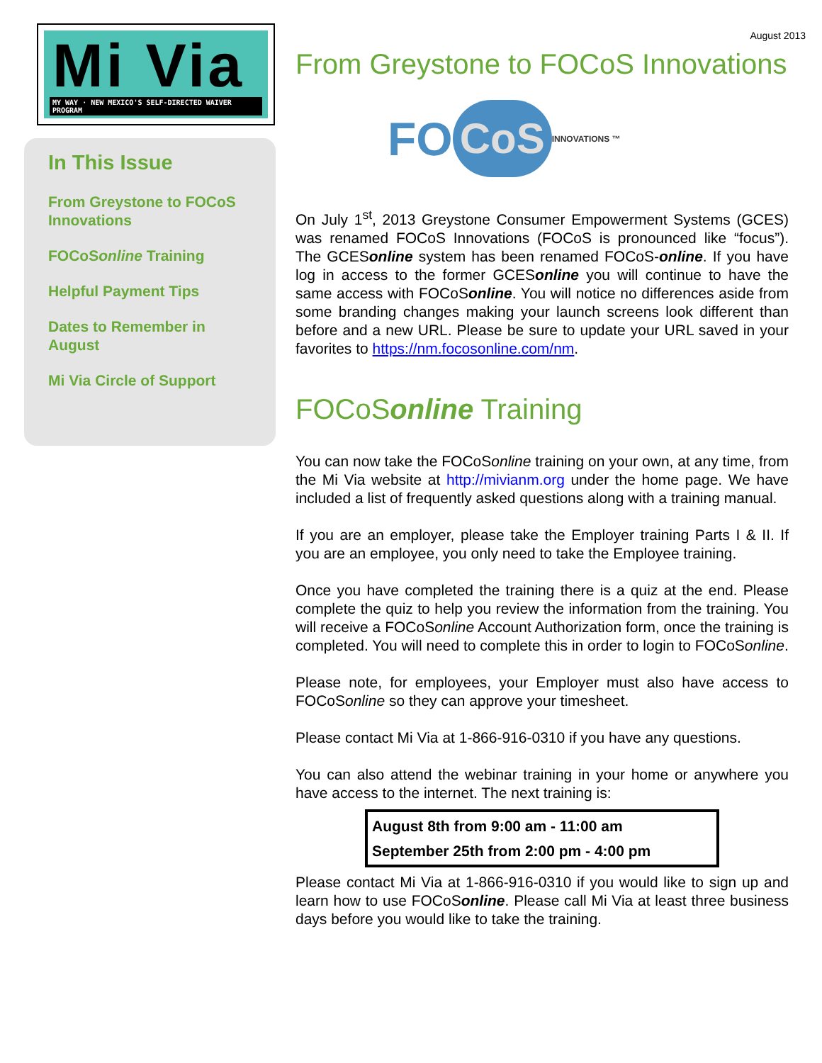Mi Via
MY WAY · NEW MEXICO'S SELF-DIRECTED WAIVER PROGRAM
In This Issue
From Greystone to FOCoS Innovations
FOCoSonline Training
Helpful Payment Tips
Dates to Remember in August
Mi Via Circle of Support
August 2013
From Greystone to FOCoS Innovations
FO CoS INNOVATIONS ™
On July 1<sup>st</sup>, 2013 Greystone Consumer Empowerment Systems (GCES) was renamed FOCoS Innovations (FOCoS is pronounced like “focus”). The GCESonline system has been renamed FOCoS-online. If you have log in access to the former GCESonline you will continue to have the same access with FOCoSonline. You will notice no differences aside from some branding changes making your launch screens look different than before and a new URL. Please be sure to update your URL saved in your favorites to https://nm.focosonline.com/nm.
FOCoSonline Training
You can now take the FOCoSonline training on your own, at any time, from the Mi Via website at http://mivianm.org under the home page. We have included a list of frequently asked questions along with a training manual.
If you are an employer, please take the Employer training Parts I & II. If you are an employee, you only need to take the Employee training.
Once you have completed the training there is a quiz at the end. Please complete the quiz to help you review the information from the training. You will receive a FOCoSonline Account Authorization form, once the training is completed. You will need to complete this in order to login to FOCoSonline.
Please note, for employees, your Employer must also have access to FOCoSonline so they can approve your timesheet.
Please contact Mi Via at 1-866-916-0310 if you have any questions.
You can also attend the webinar training in your home or anywhere you have access to the internet. The next training is:
August 8th from 9:00 am - 11:00 am
September 25th from 2:00 pm - 4:00 pm
Please contact Mi Via at 1-866-916-0310 if you would like to sign up and learn how to use FOCoSonline. Please call Mi Via at least three business days before you would like to take the training.